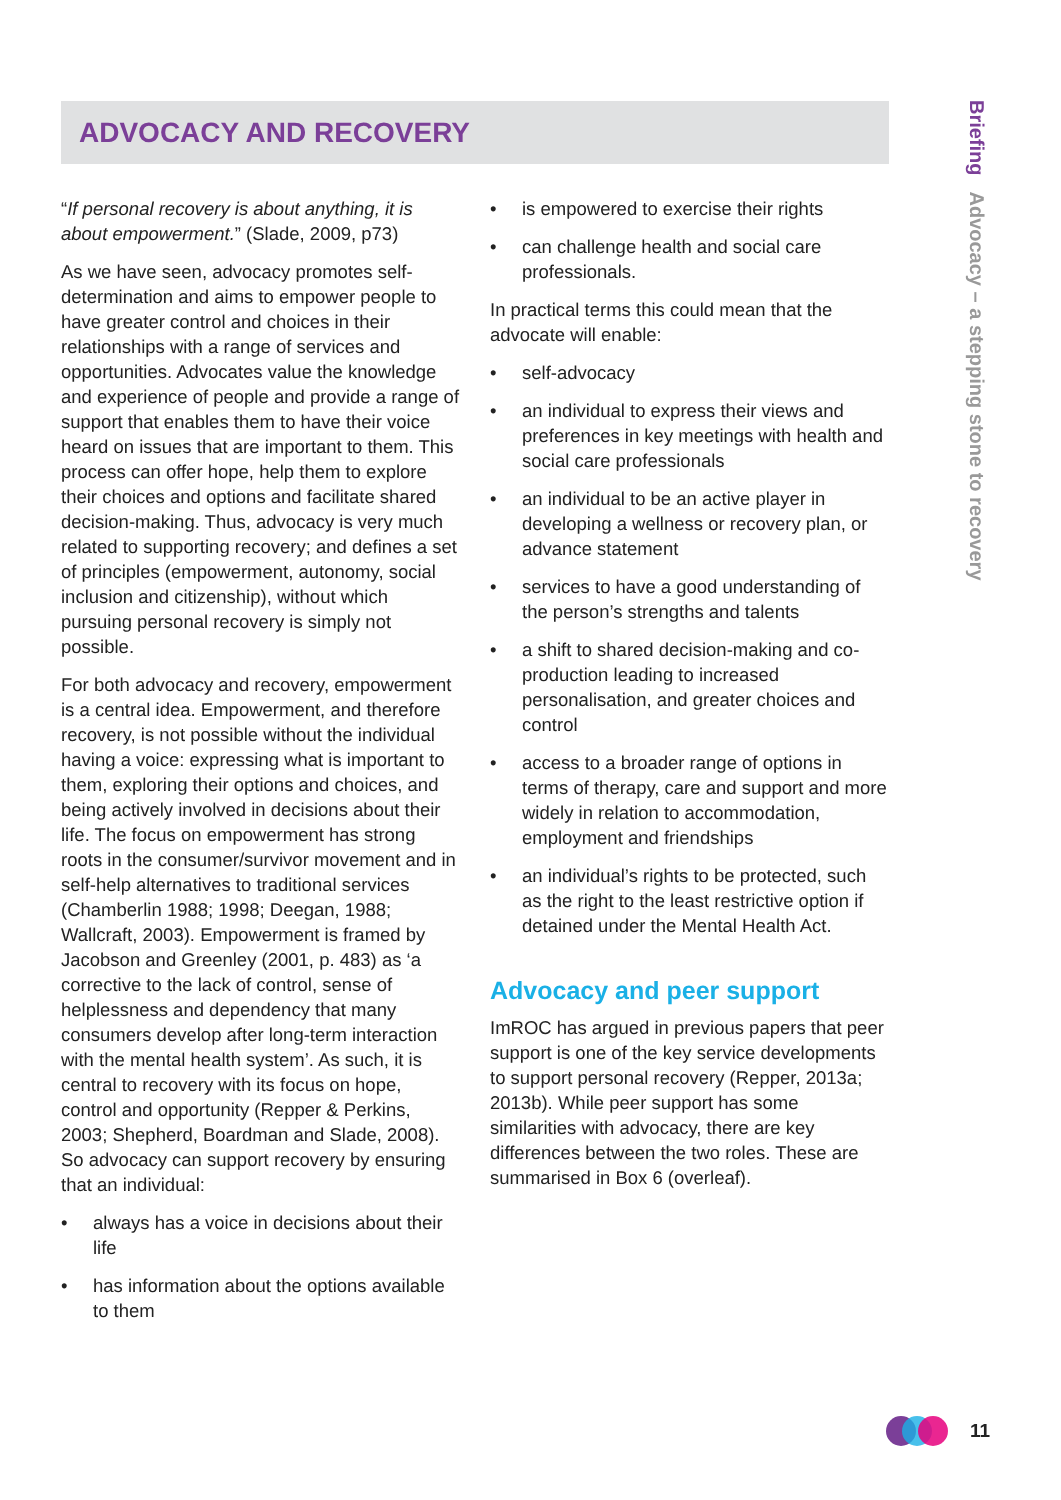Briefing Advocacy – a stepping stone to recovery
ADVOCACY AND RECOVERY
“If personal recovery is about anything, it is about empowerment.” (Slade, 2009, p73)
As we have seen, advocacy promotes self-determination and aims to empower people to have greater control and choices in their relationships with a range of services and opportunities. Advocates value the knowledge and experience of people and provide a range of support that enables them to have their voice heard on issues that are important to them. This process can offer hope, help them to explore their choices and options and facilitate shared decision-making. Thus, advocacy is very much related to supporting recovery; and defines a set of principles (empowerment, autonomy, social inclusion and citizenship), without which pursuing personal recovery is simply not possible.
For both advocacy and recovery, empowerment is a central idea. Empowerment, and therefore recovery, is not possible without the individual having a voice: expressing what is important to them, exploring their options and choices, and being actively involved in decisions about their life. The focus on empowerment has strong roots in the consumer/survivor movement and in self-help alternatives to traditional services (Chamberlin 1988; 1998; Deegan, 1988; Wallcraft, 2003). Empowerment is framed by Jacobson and Greenley (2001, p. 483) as ‘a corrective to the lack of control, sense of helplessness and dependency that many consumers develop after long-term interaction with the mental health system’. As such, it is central to recovery with its focus on hope, control and opportunity (Repper & Perkins, 2003; Shepherd, Boardman and Slade, 2008). So advocacy can support recovery by ensuring that an individual:
• always has a voice in decisions about their life
• has information about the options available to them
• is empowered to exercise their rights
• can challenge health and social care professionals.
In practical terms this could mean that the advocate will enable:
• self-advocacy
• an individual to express their views and preferences in key meetings with health and social care professionals
• an individual to be an active player in developing a wellness or recovery plan, or advance statement
• services to have a good understanding of the person’s strengths and talents
• a shift to shared decision-making and co-production leading to increased personalisation, and greater choices and control
• access to a broader range of options in terms of therapy, care and support and more widely in relation to accommodation, employment and friendships
• an individual’s rights to be protected, such as the right to the least restrictive option if detained under the Mental Health Act.
Advocacy and peer support
ImROC has argued in previous papers that peer support is one of the key service developments to support personal recovery (Repper, 2013a; 2013b). While peer support has some similarities with advocacy, there are key differences between the two roles. These are summarised in Box 6 (overleaf).
11